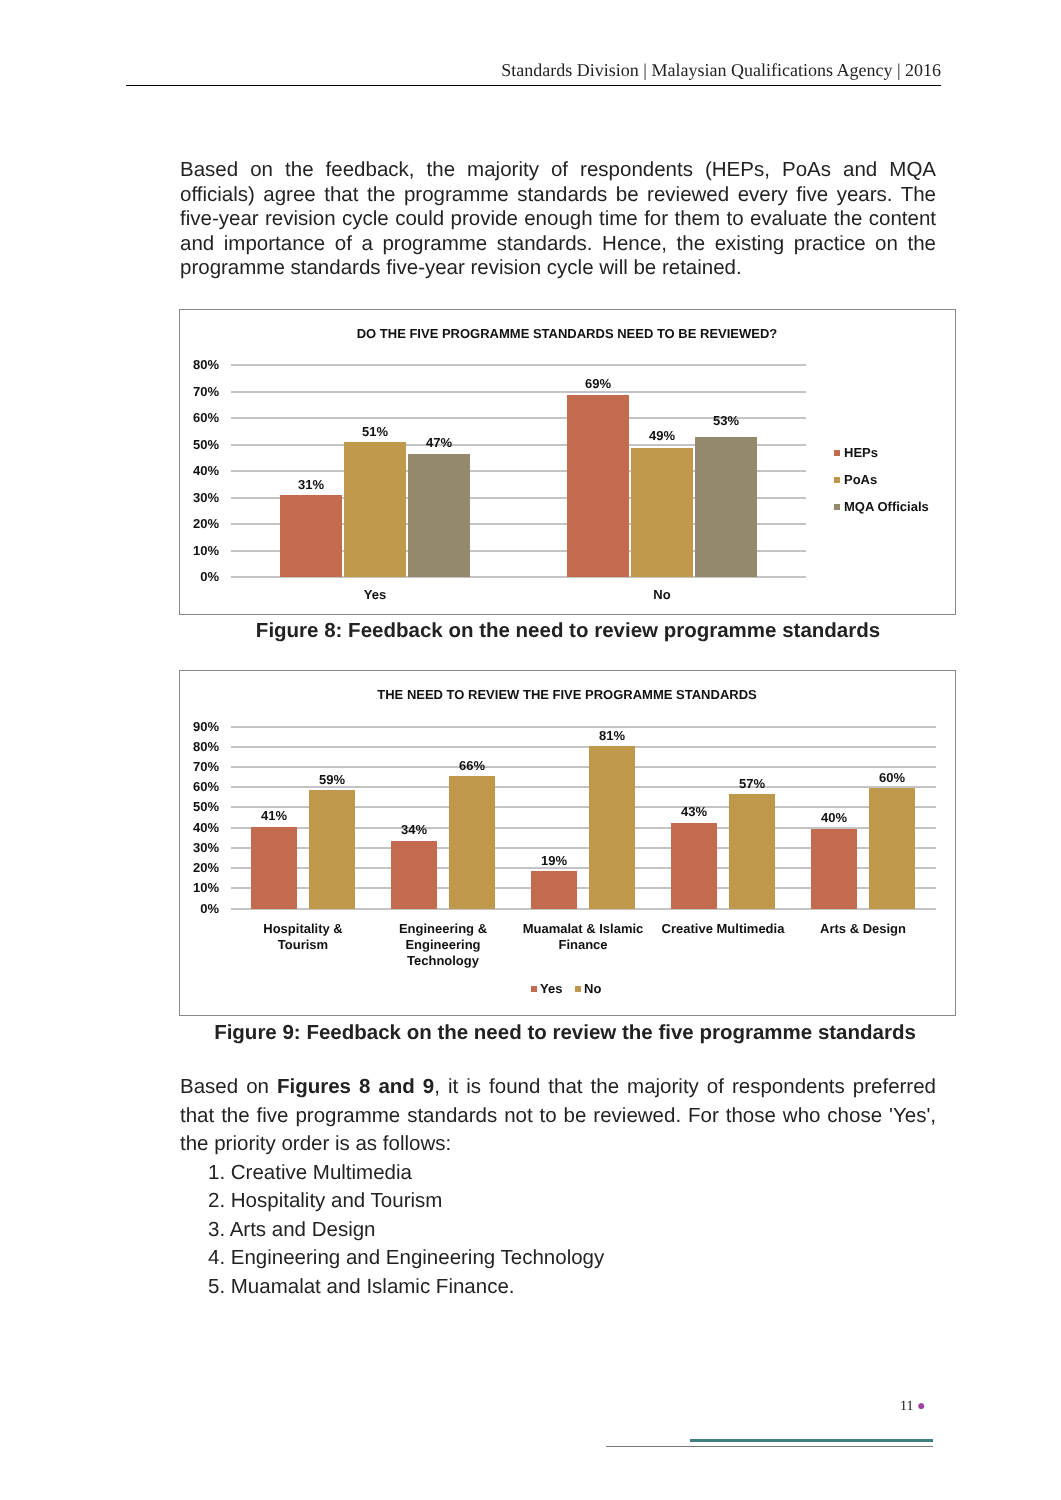Standards Division | Malaysian Qualifications Agency | 2016
Based on the feedback, the majority of respondents (HEPs, PoAs and MQA officials) agree that the programme standards be reviewed every five years. The five-year revision cycle could provide enough time for them to evaluate the content and importance of a programme standards. Hence, the existing practice on the programme standards five-year revision cycle will be retained.
DO THE FIVE PROGRAMME STANDARDS NEED TO BE REVIEWED?
80%
70%
60%
50%
40%
30%
20%
10%
0%
31%
51%
47%
69%
49%
53%
Yes
No
HEPs
PoAs
MQA Officials
Figure 8: Feedback on the need to review programme standards
THE NEED TO REVIEW THE FIVE PROGRAMME STANDARDS
90%
80%
70%
60%
50%
40%
30%
20%
10%
0%
41%
59%
34%
66%
19%
81%
43%
57%
40%
60%
Hospitality &
Tourism
Engineering &
Engineering
Technology
Muamalat & Islamic
Finance
Creative Multimedia
Arts & Design
Yes
No
Figure 9: Feedback on the need to review the five programme standards
Based on Figures 8 and 9, it is found that the majority of respondents preferred that the five programme standards not to be reviewed. For those who chose 'Yes', the priority order is as follows:
1. Creative Multimedia
2. Hospitality and Tourism
3. Arts and Design
4. Engineering and Engineering Technology
5. Muamalat and Islamic Finance.
11 ●